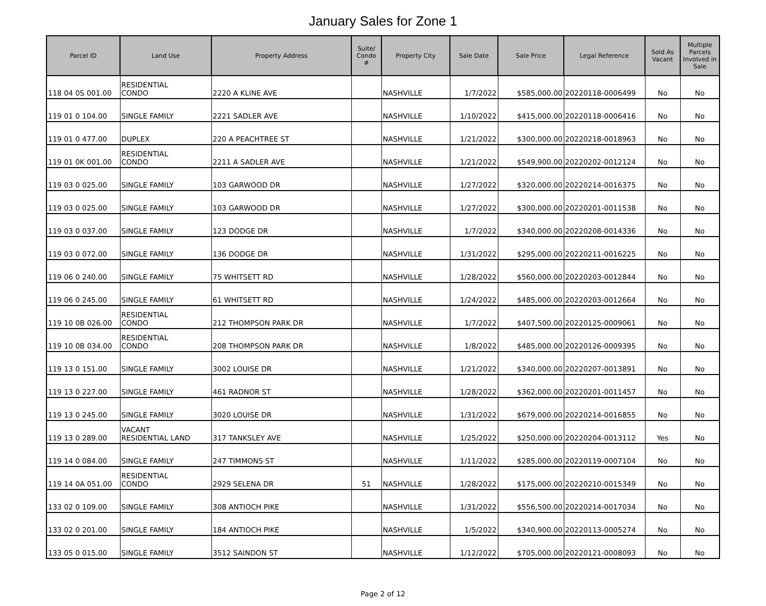January Sales for Zone 1
| Parcel ID | Land Use | Property Address | Suite/ Condo # | Property City | Sale Date | Sale Price | Legal Reference | Sold As Vacant | Multiple Parcels Involved in Sale |
| --- | --- | --- | --- | --- | --- | --- | --- | --- | --- |
| 118 04 0S 001.00 | RESIDENTIAL CONDO | 2220 A KLINE AVE | | NASHVILLE | 1/7/2022 | $585,000.00 | 20220118-0006499 | No | No |
| 119 01 0 104.00 | SINGLE FAMILY | 2221 SADLER AVE | | NASHVILLE | 1/10/2022 | $415,000.00 | 20220118-0006416 | No | No |
| 119 01 0 477.00 | DUPLEX | 220 A PEACHTREE ST | | NASHVILLE | 1/21/2022 | $300,000.00 | 20220218-0018963 | No | No |
| 119 01 0K 001.00 | RESIDENTIAL CONDO | 2211 A SADLER AVE | | NASHVILLE | 1/21/2022 | $549,900.00 | 20220202-0012124 | No | No |
| 119 03 0 025.00 | SINGLE FAMILY | 103 GARWOOD DR | | NASHVILLE | 1/27/2022 | $320,000.00 | 20220214-0016375 | No | No |
| 119 03 0 025.00 | SINGLE FAMILY | 103 GARWOOD DR | | NASHVILLE | 1/27/2022 | $300,000.00 | 20220201-0011538 | No | No |
| 119 03 0 037.00 | SINGLE FAMILY | 123 DODGE DR | | NASHVILLE | 1/7/2022 | $340,000.00 | 20220208-0014336 | No | No |
| 119 03 0 072.00 | SINGLE FAMILY | 136 DODGE DR | | NASHVILLE | 1/31/2022 | $295,000.00 | 20220211-0016225 | No | No |
| 119 06 0 240.00 | SINGLE FAMILY | 75 WHITSETT RD | | NASHVILLE | 1/28/2022 | $560,000.00 | 20220203-0012844 | No | No |
| 119 06 0 245.00 | SINGLE FAMILY | 61 WHITSETT RD | | NASHVILLE | 1/24/2022 | $485,000.00 | 20220203-0012664 | No | No |
| 119 10 0B 026.00 | RESIDENTIAL CONDO | 212 THOMPSON PARK DR | | NASHVILLE | 1/7/2022 | $407,500.00 | 20220125-0009061 | No | No |
| 119 10 0B 034.00 | RESIDENTIAL CONDO | 208 THOMPSON PARK DR | | NASHVILLE | 1/8/2022 | $485,000.00 | 20220126-0009395 | No | No |
| 119 13 0 151.00 | SINGLE FAMILY | 3002 LOUISE DR | | NASHVILLE | 1/21/2022 | $340,000.00 | 20220207-0013891 | No | No |
| 119 13 0 227.00 | SINGLE FAMILY | 461 RADNOR ST | | NASHVILLE | 1/28/2022 | $362,000.00 | 20220201-0011457 | No | No |
| 119 13 0 245.00 | SINGLE FAMILY | 3020 LOUISE DR | | NASHVILLE | 1/31/2022 | $679,000.00 | 20220214-0016855 | No | No |
| 119 13 0 289.00 | VACANT RESIDENTIAL LAND | 317 TANKSLEY AVE | | NASHVILLE | 1/25/2022 | $250,000.00 | 20220204-0013112 | Yes | No |
| 119 14 0 084.00 | SINGLE FAMILY | 247 TIMMONS ST | | NASHVILLE | 1/11/2022 | $285,000.00 | 20220119-0007104 | No | No |
| 119 14 0A 051.00 | RESIDENTIAL CONDO | 2929 SELENA DR | 51 | NASHVILLE | 1/28/2022 | $175,000.00 | 20220210-0015349 | No | No |
| 133 02 0 109.00 | SINGLE FAMILY | 308 ANTIOCH PIKE | | NASHVILLE | 1/31/2022 | $556,500.00 | 20220214-0017034 | No | No |
| 133 02 0 201.00 | SINGLE FAMILY | 184 ANTIOCH PIKE | | NASHVILLE | 1/5/2022 | $340,900.00 | 20220113-0005274 | No | No |
| 133 05 0 015.00 | SINGLE FAMILY | 3512 SAINDON ST | | NASHVILLE | 1/12/2022 | $705,000.00 | 20220121-0008093 | No | No |
Page 2 of 12